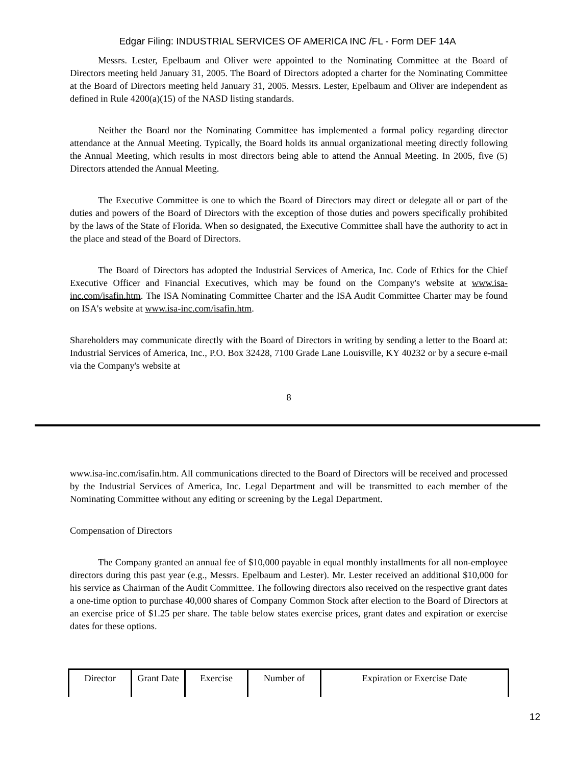Edgar Filing: INDUSTRIAL SERVICES OF AMERICA INC /FL - Form DEF 14A
Messrs. Lester, Epelbaum and Oliver were appointed to the Nominating Committee at the Board of Directors meeting held January 31, 2005. The Board of Directors adopted a charter for the Nominating Committee at the Board of Directors meeting held January 31, 2005. Messrs. Lester, Epelbaum and Oliver are independent as defined in Rule 4200(a)(15) of the NASD listing standards.
Neither the Board nor the Nominating Committee has implemented a formal policy regarding director attendance at the Annual Meeting. Typically, the Board holds its annual organizational meeting directly following the Annual Meeting, which results in most directors being able to attend the Annual Meeting. In 2005, five (5) Directors attended the Annual Meeting.
The Executive Committee is one to which the Board of Directors may direct or delegate all or part of the duties and powers of the Board of Directors with the exception of those duties and powers specifically prohibited by the laws of the State of Florida. When so designated, the Executive Committee shall have the authority to act in the place and stead of the Board of Directors.
The Board of Directors has adopted the Industrial Services of America, Inc. Code of Ethics for the Chief Executive Officer and Financial Executives, which may be found on the Company's website at www.isa-inc.com/isafin.htm. The ISA Nominating Committee Charter and the ISA Audit Committee Charter may be found on ISA's website at www.isa-inc.com/isafin.htm.
Shareholders may communicate directly with the Board of Directors in writing by sending a letter to the Board at: Industrial Services of America, Inc., P.O. Box 32428, 7100 Grade Lane Louisville, KY 40232 or by a secure e-mail via the Company's website at
8
www.isa-inc.com/isafin.htm. All communications directed to the Board of Directors will be received and processed by the Industrial Services of America, Inc. Legal Department and will be transmitted to each member of the Nominating Committee without any editing or screening by the Legal Department.
Compensation of Directors
The Company granted an annual fee of $10,000 payable in equal monthly installments for all non-employee directors during this past year (e.g., Messrs. Epelbaum and Lester). Mr. Lester received an additional $10,000 for his service as Chairman of the Audit Committee. The following directors also received on the respective grant dates a one-time option to purchase 40,000 shares of Company Common Stock after election to the Board of Directors at an exercise price of $1.25 per share. The table below states exercise prices, grant dates and expiration or exercise dates for these options.
| Director | Grant Date | Exercise | Number of | Expiration or Exercise Date |
12